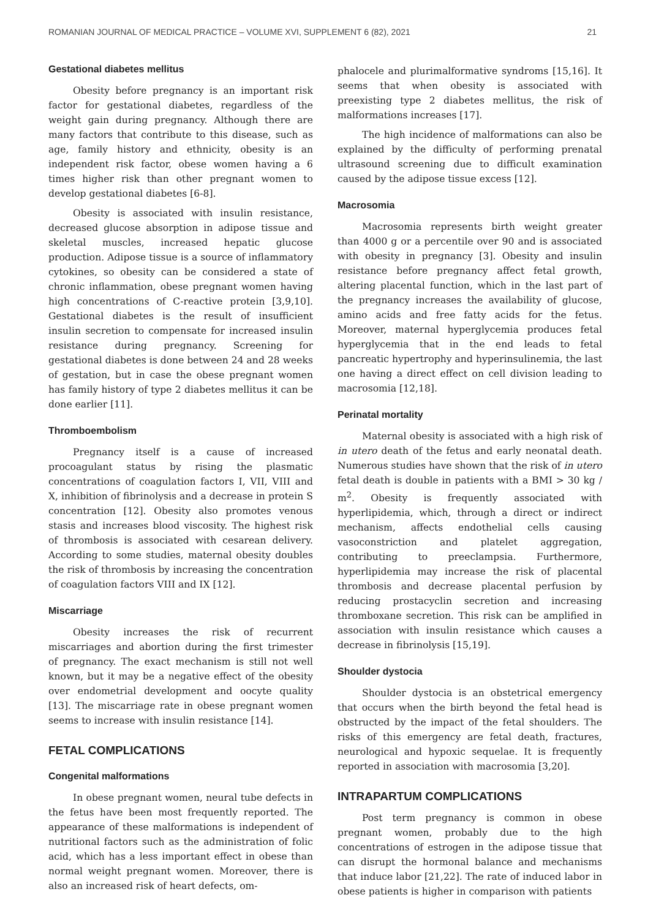ROMANIAN JOURNAL OF MEDICAL PRACTICE – VOLUME XVI, SUPPLEMENT 6 (82), 2021 21
Gestational diabetes mellitus
Obesity before pregnancy is an important risk factor for gestational diabetes, regardless of the weight gain during pregnancy. Although there are many factors that contribute to this disease, such as age, family history and ethnicity, obesity is an independent risk factor, obese women having a 6 times higher risk than other pregnant women to develop gestational diabetes [6-8].
Obesity is associated with insulin resistance, decreased glucose absorption in adipose tissue and skeletal muscles, increased hepatic glucose production. Adipose tissue is a source of inflammatory cytokines, so obesity can be considered a state of chronic inflammation, obese pregnant women having high concentrations of C-reactive protein [3,9,10]. Gestational diabetes is the result of insufficient insulin secretion to compensate for increased insulin resistance during pregnancy. Screening for gestational diabetes is done between 24 and 28 weeks of gestation, but in case the obese pregnant women has family history of type 2 diabetes mellitus it can be done earlier [11].
Thromboembolism
Pregnancy itself is a cause of increased procoagulant status by rising the plasmatic concentrations of coagulation factors I, VII, VIII and X, inhibition of fibrinolysis and a decrease in protein S concentration [12]. Obesity also promotes venous stasis and increases blood viscosity. The highest risk of thrombosis is associated with cesarean delivery. According to some studies, maternal obesity doubles the risk of thrombosis by increasing the concentration of coagulation factors VIII and IX [12].
Miscarriage
Obesity increases the risk of recurrent miscarriages and abortion during the first trimester of pregnancy. The exact mechanism is still not well known, but it may be a negative effect of the obesity over endometrial development and oocyte quality [13]. The miscarriage rate in obese pregnant women seems to increase with insulin resistance [14].
FETAL COMPLICATIONS
Congenital malformations
In obese pregnant women, neural tube defects in the fetus have been most frequently reported. The appearance of these malformations is independent of nutritional factors such as the administration of folic acid, which has a less important effect in obese than normal weight pregnant women. Moreover, there is also an increased risk of heart defects, om-
phalocele and plurimalformative syndroms [15,16]. It seems that when obesity is associated with preexisting type 2 diabetes mellitus, the risk of malformations increases [17].
The high incidence of malformations can also be explained by the difficulty of performing prenatal ultrasound screening due to difficult examination caused by the adipose tissue excess [12].
Macrosomia
Macrosomia represents birth weight greater than 4000 g or a percentile over 90 and is associated with obesity in pregnancy [3]. Obesity and insulin resistance before pregnancy affect fetal growth, altering placental function, which in the last part of the pregnancy increases the availability of glucose, amino acids and free fatty acids for the fetus. Moreover, maternal hyperglycemia produces fetal hyperglycemia that in the end leads to fetal pancreatic hypertrophy and hyperinsulinemia, the last one having a direct effect on cell division leading to macrosomia [12,18].
Perinatal mortality
Maternal obesity is associated with a high risk of in utero death of the fetus and early neonatal death. Numerous studies have shown that the risk of in utero fetal death is double in patients with a BMI > 30 kg / m<sup>2</sup>. Obesity is frequently associated with hyperlipidemia, which, through a direct or indirect mechanism, affects endothelial cells causing vasoconstriction and platelet aggregation, contributing to preeclampsia. Furthermore, hyperlipidemia may increase the risk of placental thrombosis and decrease placental perfusion by reducing prostacyclin secretion and increasing thromboxane secretion. This risk can be amplified in association with insulin resistance which causes a decrease in fibrinolysis [15,19].
Shoulder dystocia
Shoulder dystocia is an obstetrical emergency that occurs when the birth beyond the fetal head is obstructed by the impact of the fetal shoulders. The risks of this emergency are fetal death, fractures, neurological and hypoxic sequelae. It is frequently reported in association with macrosomia [3,20].
INTRAPARTUM COMPLICATIONS
Post term pregnancy is common in obese pregnant women, probably due to the high concentrations of estrogen in the adipose tissue that can disrupt the hormonal balance and mechanisms that induce labor [21,22]. The rate of induced labor in obese patients is higher in comparison with patients